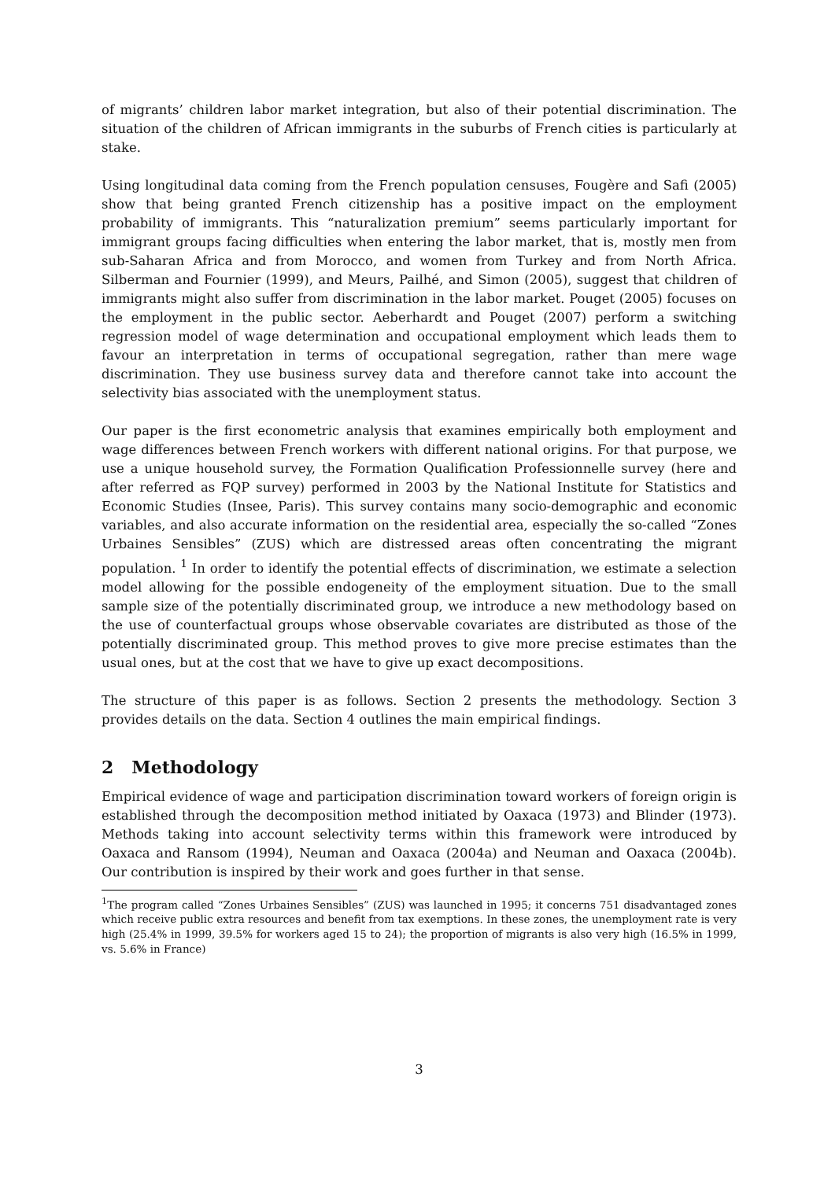of migrants’ children labor market integration, but also of their potential discrimination. The situation of the children of African immigrants in the suburbs of French cities is particularly at stake.
Using longitudinal data coming from the French population censuses, Fougère and Safi (2005) show that being granted French citizenship has a positive impact on the employment probability of immigrants. This “naturalization premium” seems particularly important for immigrant groups facing difficulties when entering the labor market, that is, mostly men from sub-Saharan Africa and from Morocco, and women from Turkey and from North Africa. Silberman and Fournier (1999), and Meurs, Pailhé, and Simon (2005), suggest that children of immigrants might also suffer from discrimination in the labor market. Pouget (2005) focuses on the employment in the public sector. Aeberhardt and Pouget (2007) perform a switching regression model of wage determination and occupational employment which leads them to favour an interpretation in terms of occupational segregation, rather than mere wage discrimination. They use business survey data and therefore cannot take into account the selectivity bias associated with the unemployment status.
Our paper is the first econometric analysis that examines empirically both employment and wage differences between French workers with different national origins. For that purpose, we use a unique household survey, the Formation Qualification Professionnelle survey (here and after referred as FQP survey) performed in 2003 by the National Institute for Statistics and Economic Studies (Insee, Paris). This survey contains many socio-demographic and economic variables, and also accurate information on the residential area, especially the so-called “Zones Urbaines Sensibles” (ZUS) which are distressed areas often concentrating the migrant population. <sup>1</sup> In order to identify the potential effects of discrimination, we estimate a selection model allowing for the possible endogeneity of the employment situation. Due to the small sample size of the potentially discriminated group, we introduce a new methodology based on the use of counterfactual groups whose observable covariates are distributed as those of the potentially discriminated group. This method proves to give more precise estimates than the usual ones, but at the cost that we have to give up exact decompositions.
The structure of this paper is as follows. Section 2 presents the methodology. Section 3 provides details on the data. Section 4 outlines the main empirical findings.
2 Methodology
Empirical evidence of wage and participation discrimination toward workers of foreign origin is established through the decomposition method initiated by Oaxaca (1973) and Blinder (1973). Methods taking into account selectivity terms within this framework were introduced by Oaxaca and Ransom (1994), Neuman and Oaxaca (2004a) and Neuman and Oaxaca (2004b). Our contribution is inspired by their work and goes further in that sense.
<sup>1</sup> The program called “Zones Urbaines Sensibles” (ZUS) was launched in 1995; it concerns 751 disadvantaged zones which receive public extra resources and benefit from tax exemptions. In these zones, the unemployment rate is very high (25.4% in 1999, 39.5% for workers aged 15 to 24); the proportion of migrants is also very high (16.5% in 1999, vs. 5.6% in France)
3